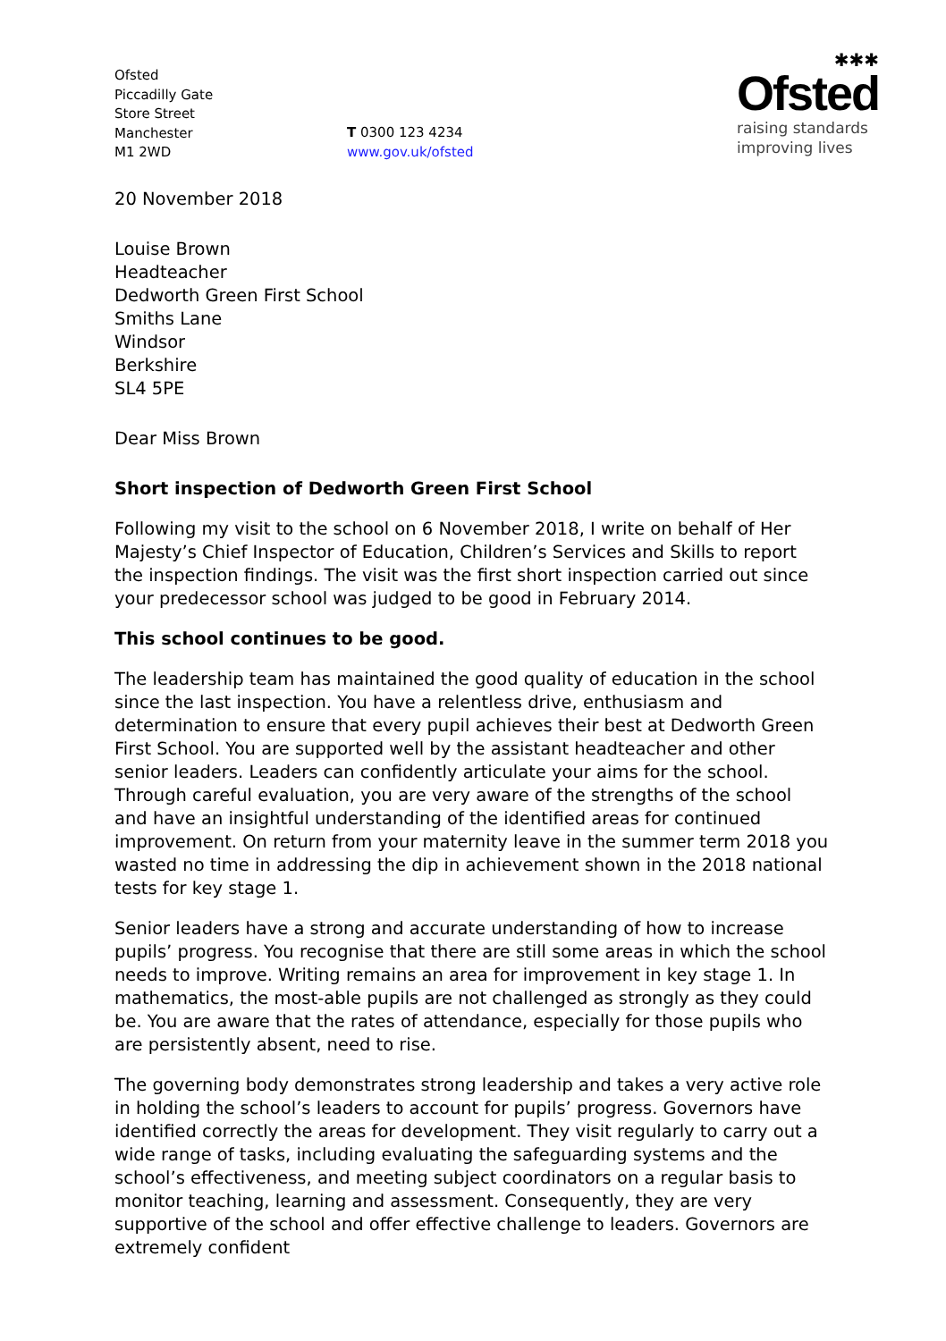Ofsted
Piccadilly Gate
Store Street
Manchester
M1 2WD
T 0300 123 4234
www.gov.uk/ofsted
✱✱✱
Ofsted
raising standards
improving lives
20 November 2018
Louise Brown
Headteacher
Dedworth Green First School
Smiths Lane
Windsor
Berkshire
SL4 5PE
Dear Miss Brown
Short inspection of Dedworth Green First School
Following my visit to the school on 6 November 2018, I write on behalf of Her Majesty’s Chief Inspector of Education, Children’s Services and Skills to report the inspection findings. The visit was the first short inspection carried out since your predecessor school was judged to be good in February 2014.
This school continues to be good.
The leadership team has maintained the good quality of education in the school since the last inspection. You have a relentless drive, enthusiasm and determination to ensure that every pupil achieves their best at Dedworth Green First School. You are supported well by the assistant headteacher and other senior leaders. Leaders can confidently articulate your aims for the school. Through careful evaluation, you are very aware of the strengths of the school and have an insightful understanding of the identified areas for continued improvement. On return from your maternity leave in the summer term 2018 you wasted no time in addressing the dip in achievement shown in the 2018 national tests for key stage 1.
Senior leaders have a strong and accurate understanding of how to increase pupils’ progress. You recognise that there are still some areas in which the school needs to improve. Writing remains an area for improvement in key stage 1. In mathematics, the most-able pupils are not challenged as strongly as they could be. You are aware that the rates of attendance, especially for those pupils who are persistently absent, need to rise.
The governing body demonstrates strong leadership and takes a very active role in holding the school’s leaders to account for pupils’ progress. Governors have identified correctly the areas for development. They visit regularly to carry out a wide range of tasks, including evaluating the safeguarding systems and the school’s effectiveness, and meeting subject coordinators on a regular basis to monitor teaching, learning and assessment. Consequently, they are very supportive of the school and offer effective challenge to leaders. Governors are extremely confident